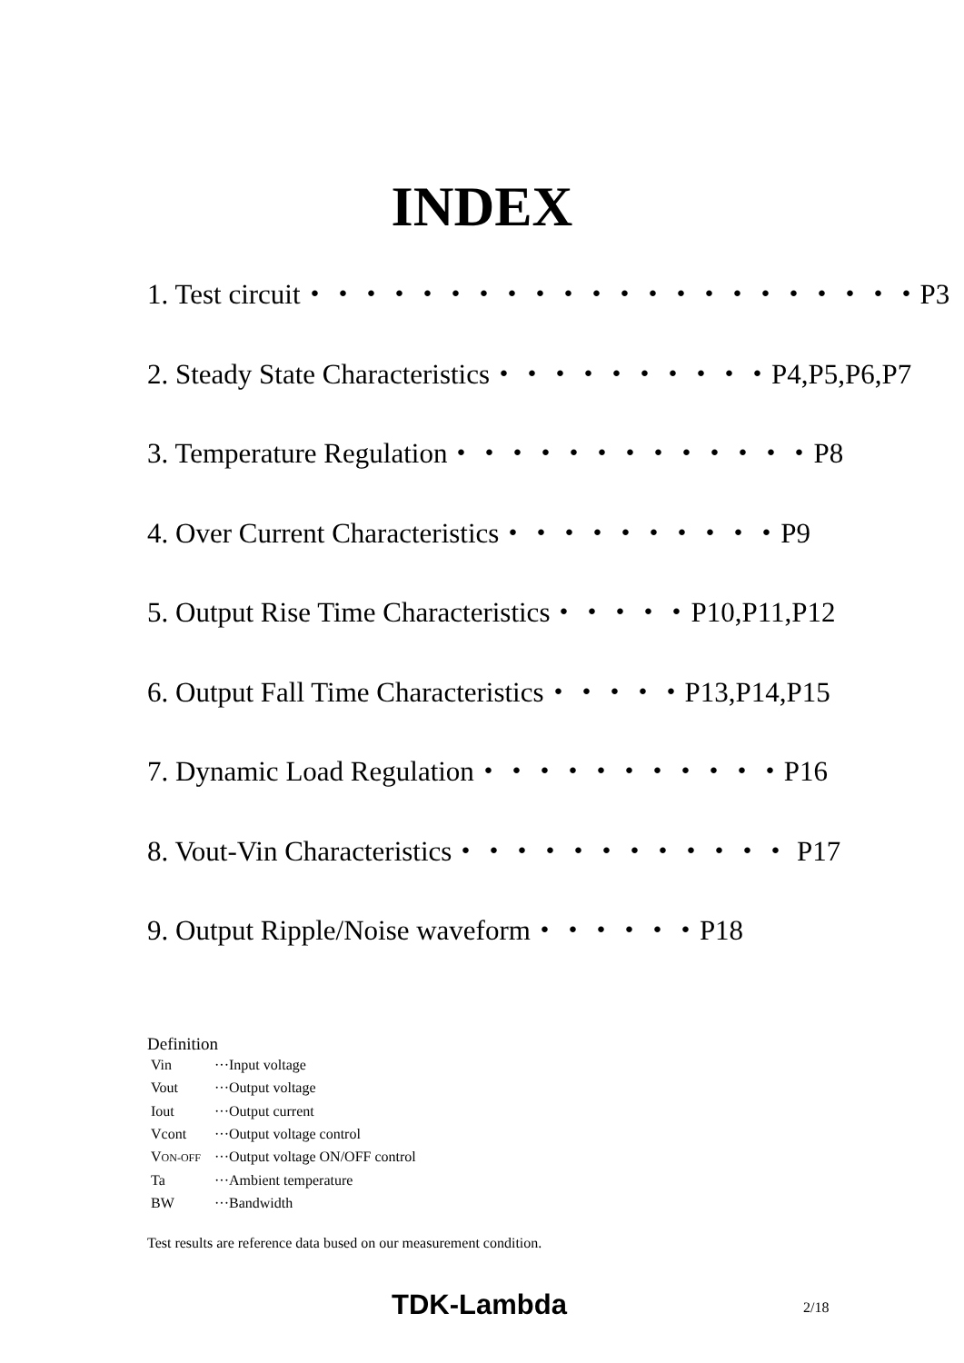INDEX
1. Test circuit・・・・・・・・・・・・・・・・・・・・・・P3
2. Steady State Characteristics・・・・・・・・・・P4,P5,P6,P7
3. Temperature Regulation・・・・・・・・・・・・・P8
4. Over Current Characteristics・・・・・・・・・・P9
5. Output Rise Time Characteristics・・・・・P10,P11,P12
6. Output Fall Time Characteristics・・・・・P13,P14,P15
7. Dynamic Load Regulation・・・・・・・・・・・P16
8. Vout-Vin Characteristics・・・・・・・・・・・・ P17
9. Output Ripple/Noise waveform・・・・・・P18
Definition
| Vin | ···Input voltage |
| Vout | ···Output voltage |
| Iout | ···Output current |
| Vcont | ···Output voltage control |
| V ON-OFF | ···Output voltage ON/OFF control |
| Ta | ···Ambient temperature |
| BW | ···Bandwidth |
Test results are reference data bused on our measurement condition.
TDK-Lambda 2/18